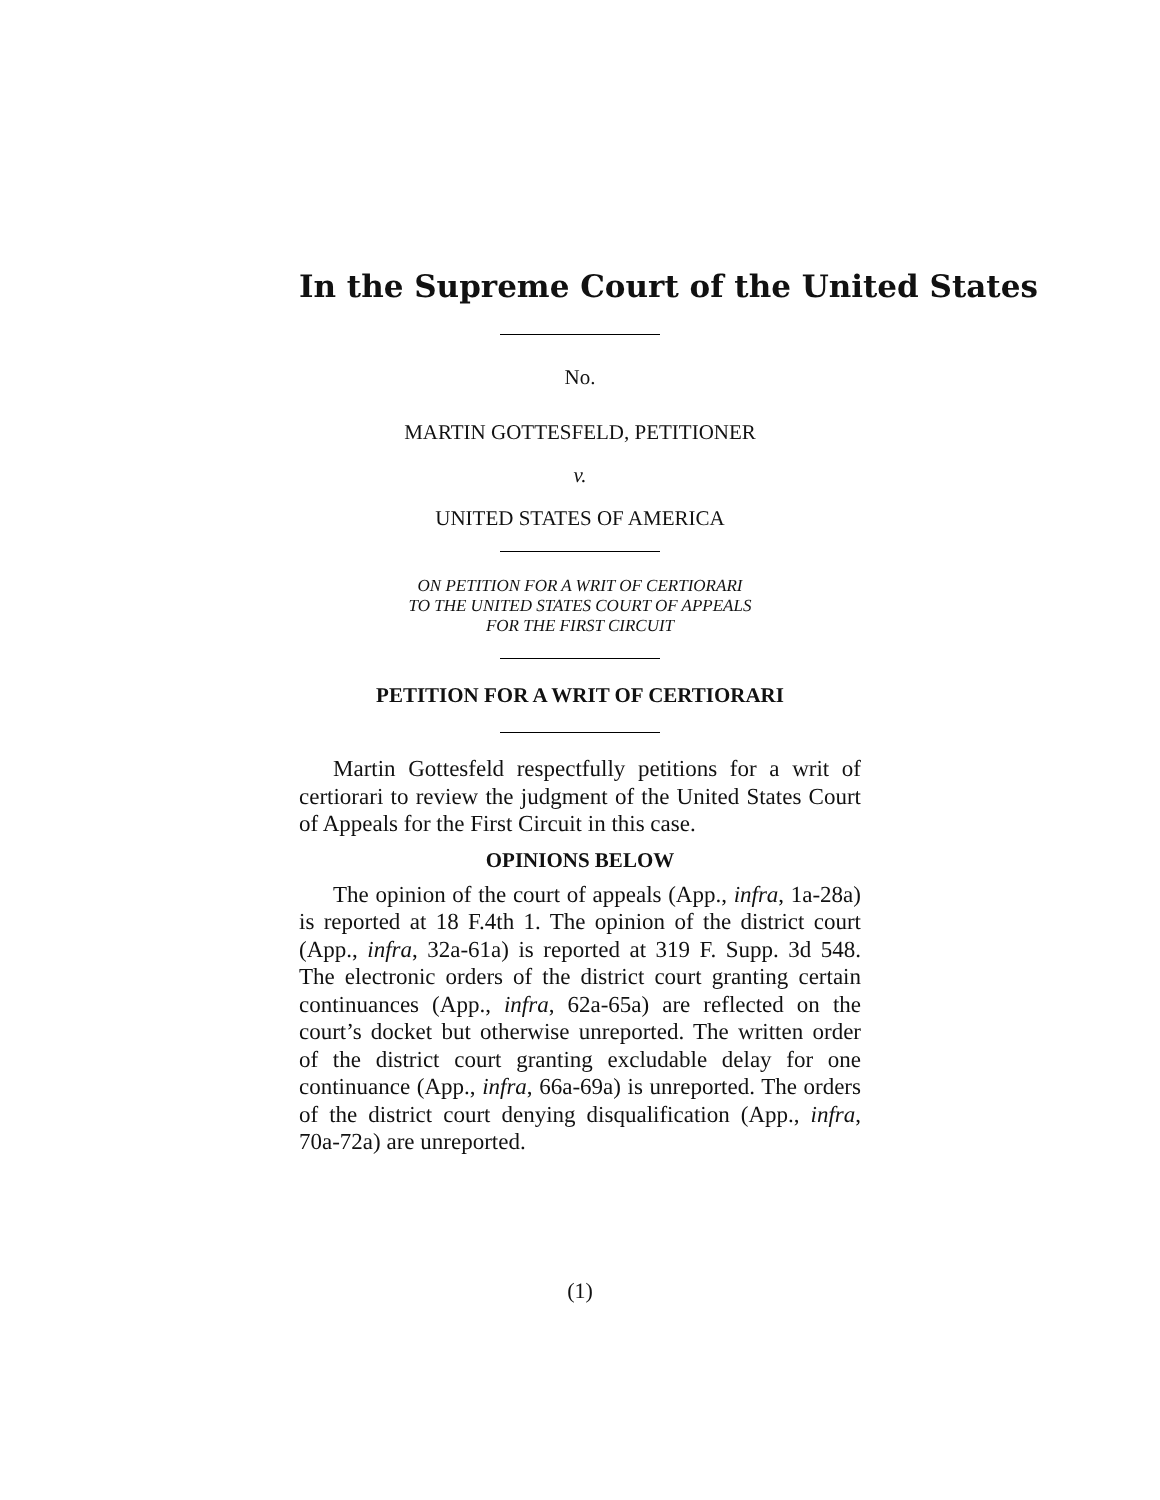In the Supreme Court of the United States
No.
MARTIN GOTTESFELD, PETITIONER
v.
UNITED STATES OF AMERICA
ON PETITION FOR A WRIT OF CERTIORARI
TO THE UNITED STATES COURT OF APPEALS
FOR THE FIRST CIRCUIT
PETITION FOR A WRIT OF CERTIORARI
Martin Gottesfeld respectfully petitions for a writ of certiorari to review the judgment of the United States Court of Appeals for the First Circuit in this case.
OPINIONS BELOW
The opinion of the court of appeals (App., infra, 1a-28a) is reported at 18 F.4th 1. The opinion of the district court (App., infra, 32a-61a) is reported at 319 F. Supp. 3d 548. The electronic orders of the district court granting certain continuances (App., infra, 62a-65a) are reflected on the court’s docket but otherwise unreported. The written order of the district court granting excludable delay for one continuance (App., infra, 66a-69a) is unreported. The orders of the district court denying disqualification (App., infra, 70a-72a) are unreported.
(1)